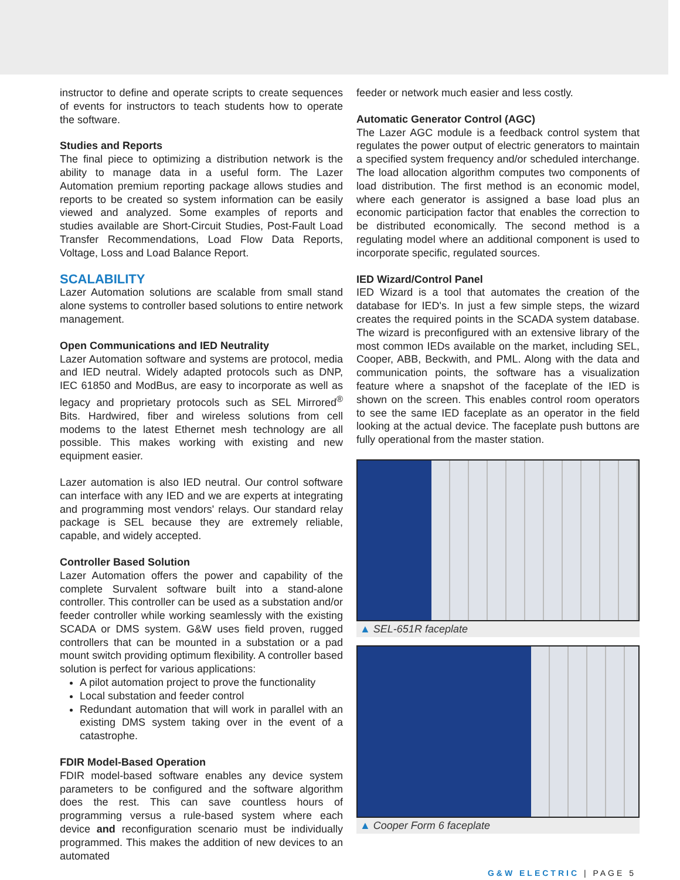instructor to define and operate scripts to create sequences of events for instructors to teach students how to operate the software.
Studies and Reports
The final piece to optimizing a distribution network is the ability to manage data in a useful form. The Lazer Automation premium reporting package allows studies and reports to be created so system information can be easily viewed and analyzed. Some examples of reports and studies available are Short-Circuit Studies, Post-Fault Load Transfer Recommendations, Load Flow Data Reports, Voltage, Loss and Load Balance Report.
SCALABILITY
Lazer Automation solutions are scalable from small stand alone systems to controller based solutions to entire network management.
Open Communications and IED Neutrality
Lazer Automation software and systems are protocol, media and IED neutral. Widely adapted protocols such as DNP, IEC 61850 and ModBus, are easy to incorporate as well as legacy and proprietary protocols such as SEL Mirrored<sup>®</sup> Bits. Hardwired, fiber and wireless solutions from cell modems to the latest Ethernet mesh technology are all possible. This makes working with existing and new equipment easier.
Lazer automation is also IED neutral. Our control software can interface with any IED and we are experts at integrating and programming most vendors' relays. Our standard relay package is SEL because they are extremely reliable, capable, and widely accepted.
Controller Based Solution
Lazer Automation offers the power and capability of the complete Survalent software built into a stand-alone controller. This controller can be used as a substation and/or feeder controller while working seamlessly with the existing SCADA or DMS system. G&W uses field proven, rugged controllers that can be mounted in a substation or a pad mount switch providing optimum flexibility. A controller based solution is perfect for various applications:
A pilot automation project to prove the functionality
Local substation and feeder control
Redundant automation that will work in parallel with an existing DMS system taking over in the event of a catastrophe.
FDIR Model-Based Operation
FDIR model-based software enables any device system parameters to be configured and the software algorithm does the rest. This can save countless hours of programming versus a rule-based system where each device and reconfiguration scenario must be individually programmed. This makes the addition of new devices to an automated
feeder or network much easier and less costly.
Automatic Generator Control (AGC)
The Lazer AGC module is a feedback control system that regulates the power output of electric generators to maintain a specified system frequency and/or scheduled interchange. The load allocation algorithm computes two components of load distribution. The first method is an economic model, where each generator is assigned a base load plus an economic participation factor that enables the correction to be distributed economically. The second method is a regulating model where an additional component is used to incorporate specific, regulated sources.
IED Wizard/Control Panel
IED Wizard is a tool that automates the creation of the database for IED's. In just a few simple steps, the wizard creates the required points in the SCADA system database. The wizard is preconfigured with an extensive library of the most common IEDs available on the market, including SEL, Cooper, ABB, Beckwith, and PML. Along with the data and communication points, the software has a visualization feature where a snapshot of the faceplate of the IED is shown on the screen. This enables control room operators to see the same IED faceplate as an operator in the field looking at the actual device. The faceplate push buttons are fully operational from the master station.
▲ SEL-651R faceplate
▲ Cooper Form 6 faceplate
G&W ELECTRIC | PAGE 5